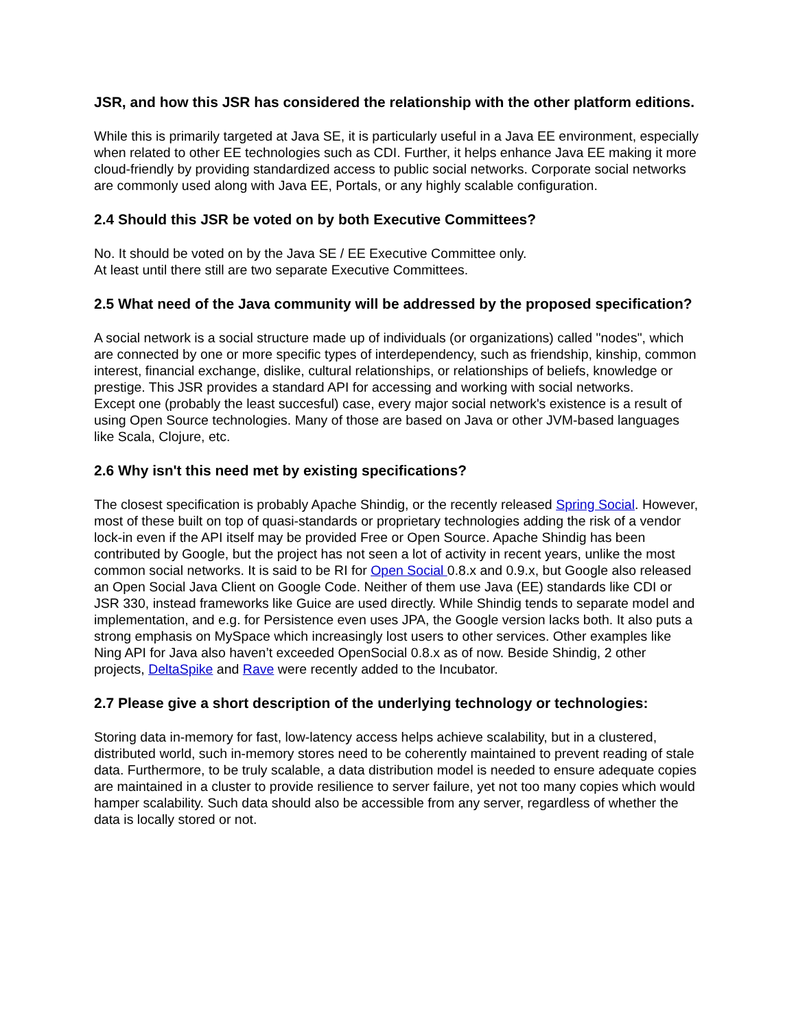JSR, and how this JSR has considered the relationship with the other platform editions.
While this is primarily targeted at Java SE, it is particularly useful in a Java EE environment, especially when related to other EE technologies such as CDI. Further, it helps enhance Java EE making it more cloud-friendly by providing standardized access to public social networks. Corporate social networks are commonly used along with Java EE, Portals, or any highly scalable configuration.
2.4 Should this JSR be voted on by both Executive Committees?
No. It should be voted on by the Java SE / EE Executive Committee only.
At least until there still are two separate Executive Committees.
2.5 What need of the Java community will be addressed by the proposed specification?
A social network is a social structure made up of individuals (or organizations) called "nodes", which are connected by one or more specific types of interdependency, such as friendship, kinship, common interest, financial exchange, dislike, cultural relationships, or relationships of beliefs, knowledge or prestige. This JSR provides a standard API for accessing and working with social networks.
Except one (probably the least succesful) case, every major social network's existence is a result of using Open Source technologies. Many of those are based on Java or other JVM-based languages like Scala, Clojure, etc.
2.6 Why isn't this need met by existing specifications?
The closest specification is probably Apache Shindig, or the recently released Spring Social. However, most of these built on top of quasi-standards or proprietary technologies adding the risk of a vendor lock-in even if the API itself may be provided Free or Open Source. Apache Shindig has been contributed by Google, but the project has not seen a lot of activity in recent years, unlike the most common social networks. It is said to be RI for Open Social 0.8.x and 0.9.x, but Google also released an Open Social Java Client on Google Code. Neither of them use Java (EE) standards like CDI or JSR 330, instead frameworks like Guice are used directly. While Shindig tends to separate model and implementation, and e.g. for Persistence even uses JPA, the Google version lacks both. It also puts a strong emphasis on MySpace which increasingly lost users to other services. Other examples like Ning API for Java also haven’t exceeded OpenSocial 0.8.x as of now. Beside Shindig, 2 other projects, DeltaSpike and Rave were recently added to the Incubator.
2.7 Please give a short description of the underlying technology or technologies:
Storing data in-memory for fast, low-latency access helps achieve scalability, but in a clustered, distributed world, such in-memory stores need to be coherently maintained to prevent reading of stale data. Furthermore, to be truly scalable, a data distribution model is needed to ensure adequate copies are maintained in a cluster to provide resilience to server failure, yet not too many copies which would hamper scalability. Such data should also be accessible from any server, regardless of whether the data is locally stored or not.